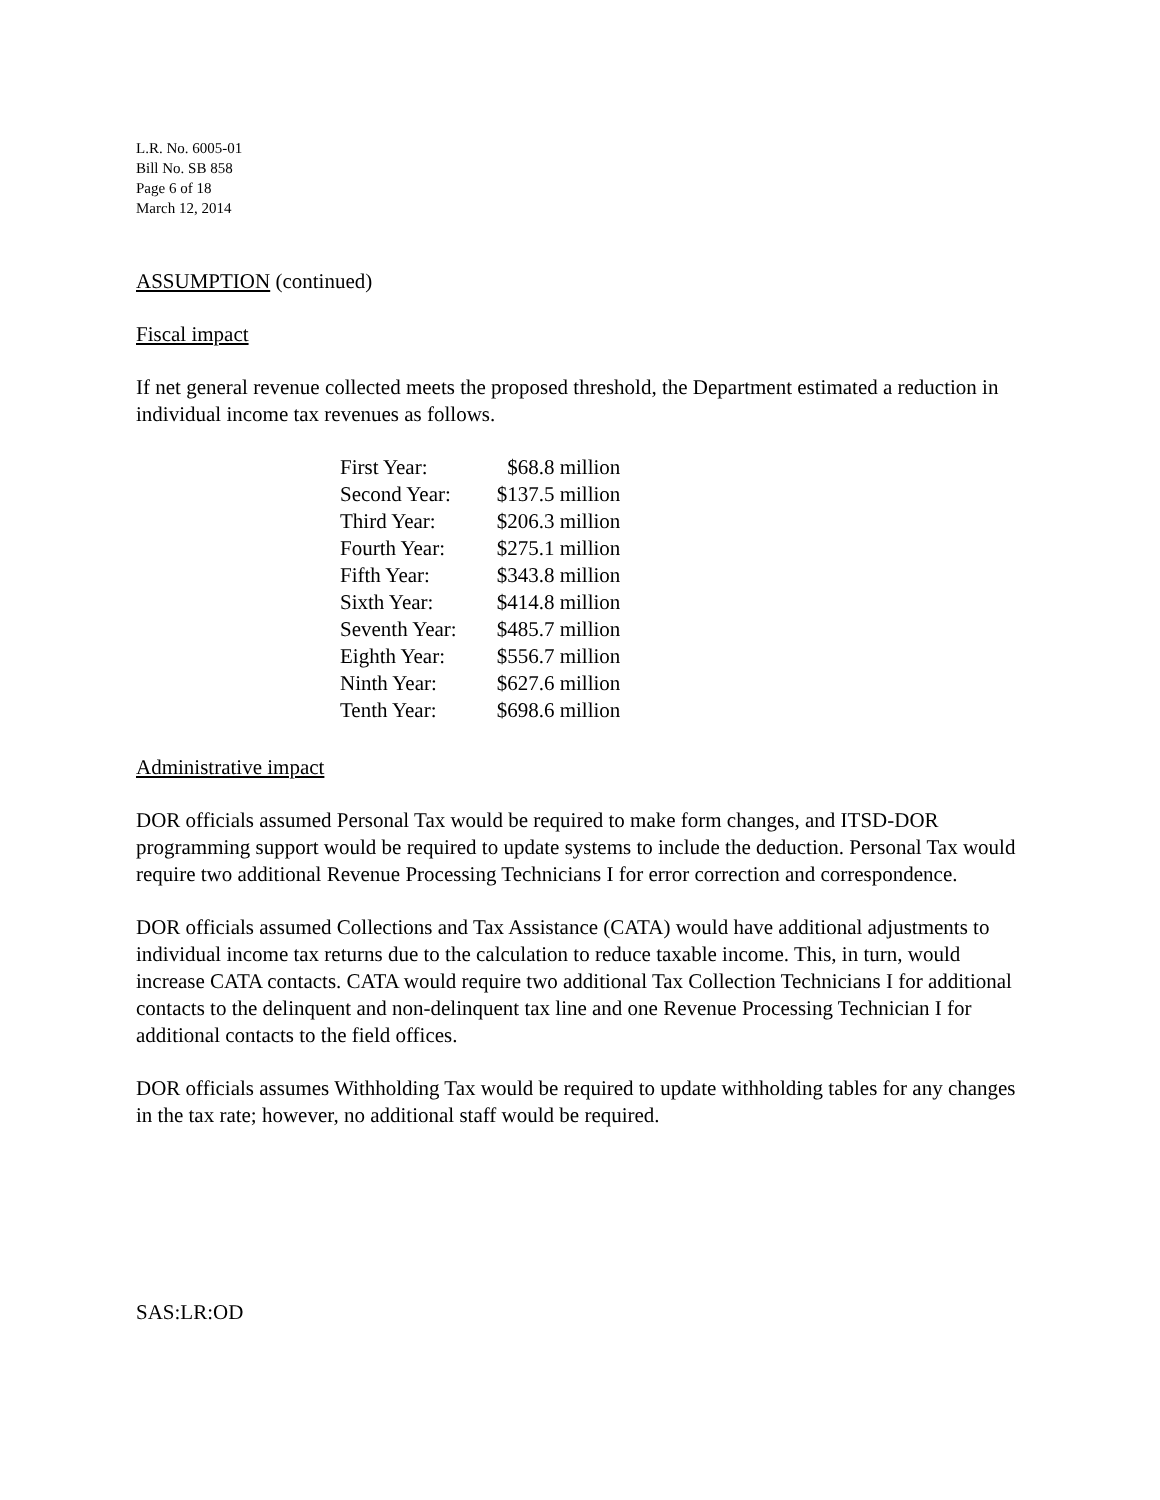L.R. No. 6005-01
Bill No. SB 858
Page 6 of 18
March 12, 2014
ASSUMPTION (continued)
Fiscal impact
If net general revenue collected meets the proposed threshold, the Department estimated a reduction in individual income tax revenues as follows.
| First Year: | $68.8 million |
| Second Year: | $137.5 million |
| Third Year: | $206.3 million |
| Fourth Year: | $275.1 million |
| Fifth Year: | $343.8 million |
| Sixth Year: | $414.8 million |
| Seventh Year: | $485.7 million |
| Eighth Year: | $556.7 million |
| Ninth Year: | $627.6 million |
| Tenth Year: | $698.6 million |
Administrative impact
DOR officials assumed Personal Tax would be required to make form changes, and ITSD-DOR programming support would be required to update systems to include the deduction. Personal Tax would require two additional Revenue Processing Technicians I for error correction and correspondence.
DOR officials assumed Collections and Tax Assistance (CATA) would have additional adjustments to individual income tax returns due to the calculation to reduce taxable income. This, in turn, would increase CATA contacts. CATA would require two additional Tax Collection Technicians I for additional contacts to the delinquent and non-delinquent tax line and one Revenue Processing Technician I for additional contacts to the field offices.
DOR officials assumes Withholding Tax would be required to update withholding tables for any changes in the tax rate; however, no additional staff would be required.
SAS:LR:OD